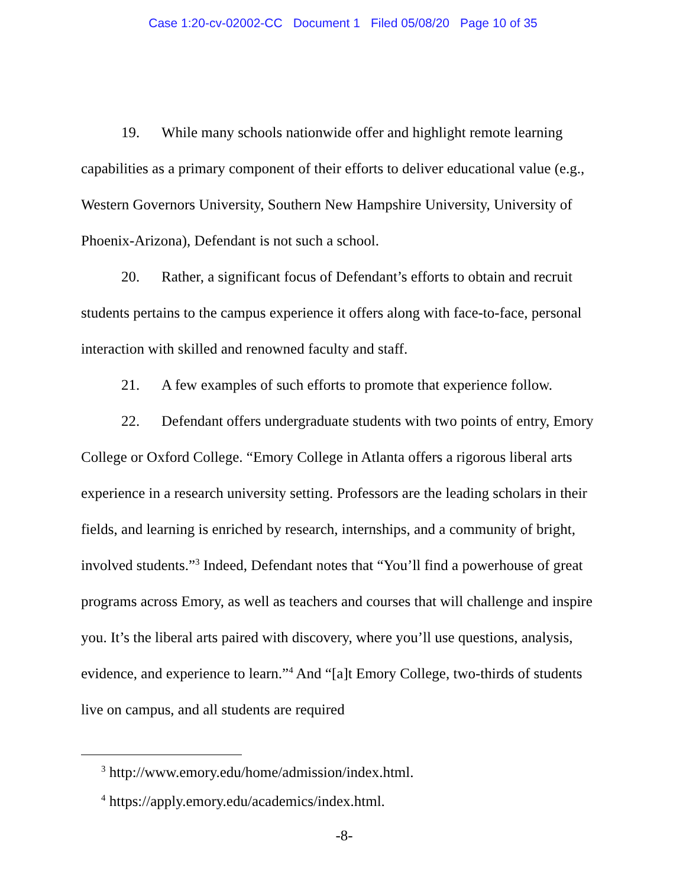Case 1:20-cv-02002-CC Document 1 Filed 05/08/20 Page 10 of 35
19. While many schools nationwide offer and highlight remote learning capabilities as a primary component of their efforts to deliver educational value (e.g., Western Governors University, Southern New Hampshire University, University of Phoenix-Arizona), Defendant is not such a school.
20. Rather, a significant focus of Defendant’s efforts to obtain and recruit students pertains to the campus experience it offers along with face-to-face, personal interaction with skilled and renowned faculty and staff.
21. A few examples of such efforts to promote that experience follow.
22. Defendant offers undergraduate students with two points of entry, Emory College or Oxford College. “Emory College in Atlanta offers a rigorous liberal arts experience in a research university setting. Professors are the leading scholars in their fields, and learning is enriched by research, internships, and a community of bright, involved students.”<sup>3</sup> Indeed, Defendant notes that “You’ll find a powerhouse of great programs across Emory, as well as teachers and courses that will challenge and inspire you. It’s the liberal arts paired with discovery, where you’ll use questions, analysis, evidence, and experience to learn.”<sup>4</sup> And “[a]t Emory College, two-thirds of students live on campus, and all students are required
<sup>3</sup> http://www.emory.edu/home/admission/index.html.
<sup>4</sup> https://apply.emory.edu/academics/index.html.
-8-